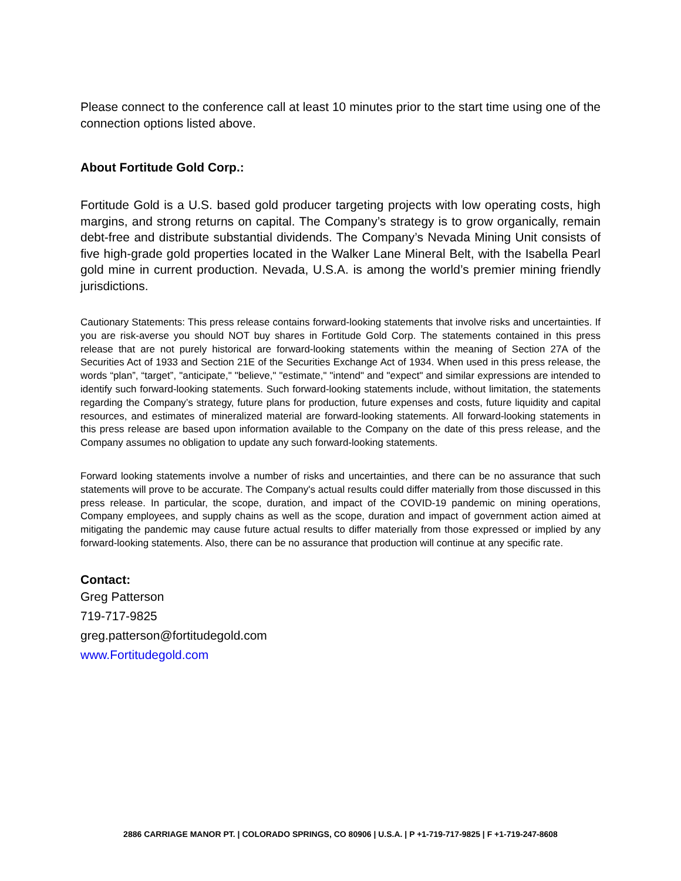Please connect to the conference call at least 10 minutes prior to the start time using one of the connection options listed above.
About Fortitude Gold Corp.:
Fortitude Gold is a U.S. based gold producer targeting projects with low operating costs, high margins, and strong returns on capital. The Company’s strategy is to grow organically, remain debt-free and distribute substantial dividends. The Company’s Nevada Mining Unit consists of five high-grade gold properties located in the Walker Lane Mineral Belt, with the Isabella Pearl gold mine in current production. Nevada, U.S.A. is among the world’s premier mining friendly jurisdictions.
Cautionary Statements: This press release contains forward-looking statements that involve risks and uncertainties. If you are risk-averse you should NOT buy shares in Fortitude Gold Corp. The statements contained in this press release that are not purely historical are forward-looking statements within the meaning of Section 27A of the Securities Act of 1933 and Section 21E of the Securities Exchange Act of 1934. When used in this press release, the words “plan”, “target”, "anticipate," "believe," "estimate," "intend" and "expect" and similar expressions are intended to identify such forward-looking statements. Such forward-looking statements include, without limitation, the statements regarding the Company’s strategy, future plans for production, future expenses and costs, future liquidity and capital resources, and estimates of mineralized material are forward-looking statements. All forward-looking statements in this press release are based upon information available to the Company on the date of this press release, and the Company assumes no obligation to update any such forward-looking statements.
Forward looking statements involve a number of risks and uncertainties, and there can be no assurance that such statements will prove to be accurate. The Company's actual results could differ materially from those discussed in this press release. In particular, the scope, duration, and impact of the COVID-19 pandemic on mining operations, Company employees, and supply chains as well as the scope, duration and impact of government action aimed at mitigating the pandemic may cause future actual results to differ materially from those expressed or implied by any forward-looking statements. Also, there can be no assurance that production will continue at any specific rate.
Contact:
Greg Patterson
719-717-9825
greg.patterson@fortitudegold.com
www.Fortitudegold.com
2886 CARRIAGE MANOR PT. | COLORADO SPRINGS, CO 80906 | U.S.A. | P +1-719-717-9825 | F +1-719-247-8608